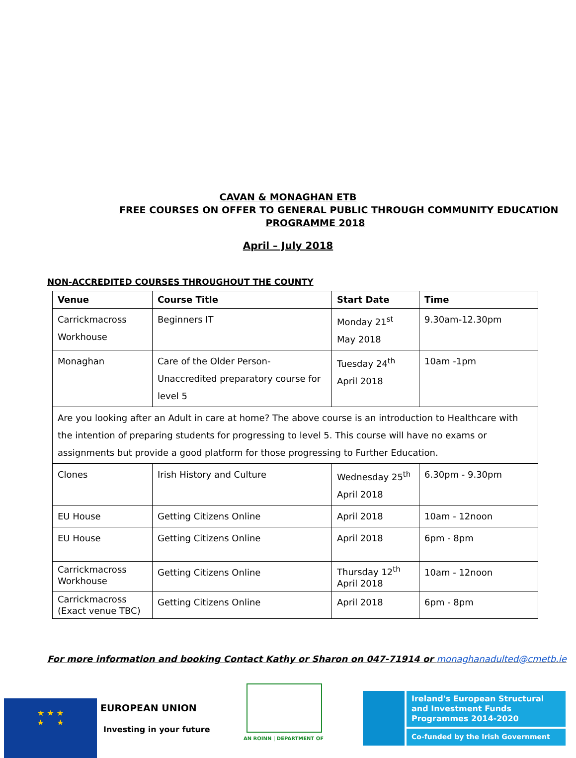CAVAN & MONAGHAN ETB
FREE COURSES ON OFFER TO GENERAL PUBLIC THROUGH COMMUNITY EDUCATION
PROGRAMME 2018
April – July 2018
NON-ACCREDITED COURSES THROUGHOUT THE COUNTY
| Venue | Course Title | Start Date | Time |
| --- | --- | --- | --- |
| Carrickmacross Workhouse | Beginners IT | Monday 21<sup>st</sup> May 2018 | 9.30am-12.30pm |
| Monaghan | Care of the Older Person- Unaccredited preparatory course for level 5 | Tuesday 24<sup>th</sup> April 2018 | 10am -1pm |
| Are you looking after an Adult in care at home? The above course is an introduction to Healthcare with the intention of preparing students for progressing to level 5. This course will have no exams or assignments but provide a good platform for those progressing to Further Education. | | | |
| Clones | Irish History and Culture | Wednesday 25<sup>th</sup> April 2018 | 6.30pm - 9.30pm |
| EU House | Getting Citizens Online | April 2018 | 10am - 12noon |
| EU House | Getting Citizens Online | April 2018 | 6pm - 8pm |
| Carrickmacross Workhouse | Getting Citizens Online | Thursday 12<sup>th</sup> April 2018 | 10am - 12noon |
| Carrickmacross (Exact venue TBC) | Getting Citizens Online | April 2018 | 6pm - 8pm |
For more information and booking Contact Kathy or Sharon on 047-71914 or monaghanadulted@cmetb.ie
★ ★ ★
★ ★
EUROPEAN UNION
Investing in your future
AN ROINN | DEPARTMENT OF
Ireland's European Structural and Investment Funds Programmes 2014-2020
Co-funded by the Irish Government